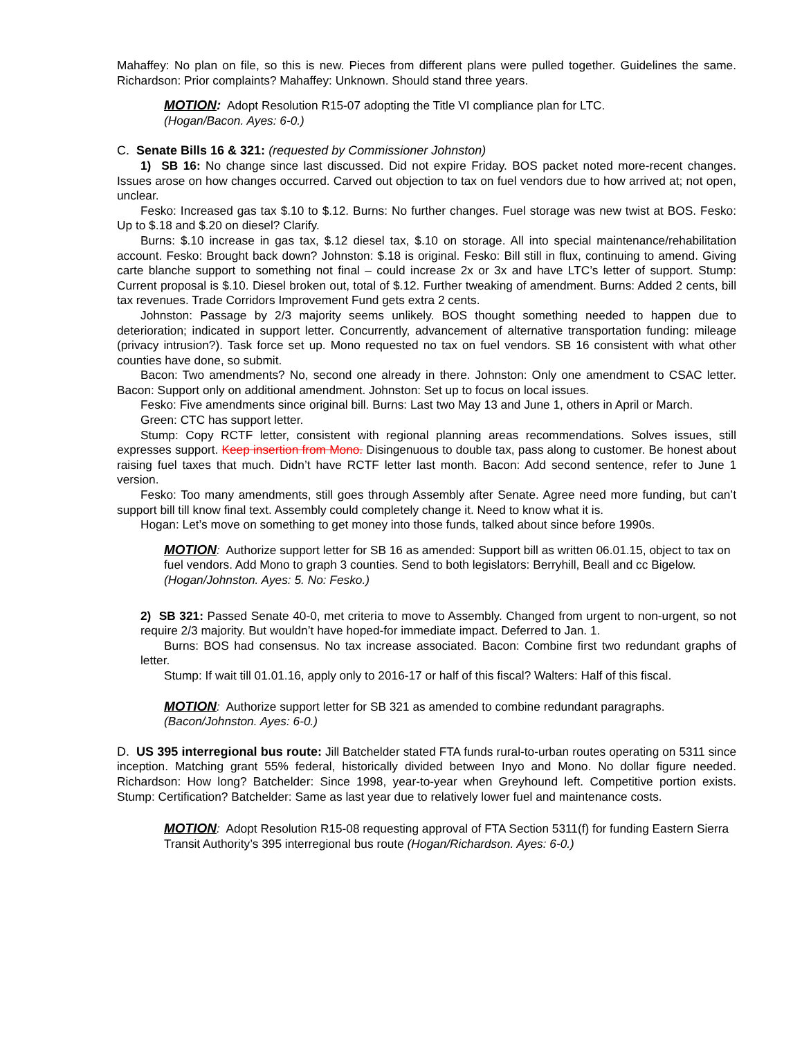Mahaffey: No plan on file, so this is new. Pieces from different plans were pulled together. Guidelines the same. Richardson: Prior complaints? Mahaffey: Unknown. Should stand three years.
MOTION: Adopt Resolution R15-07 adopting the Title VI compliance plan for LTC.
(Hogan/Bacon. Ayes: 6-0.)
C. Senate Bills 16 & 321: (requested by Commissioner Johnston)
1) SB 16: No change since last discussed. Did not expire Friday. BOS packet noted more-recent changes. Issues arose on how changes occurred. Carved out objection to tax on fuel vendors due to how arrived at; not open, unclear.
Fesko: Increased gas tax $.10 to $.12. Burns: No further changes. Fuel storage was new twist at BOS. Fesko: Up to $.18 and $.20 on diesel? Clarify.
Burns: $.10 increase in gas tax, $.12 diesel tax, $.10 on storage. All into special maintenance/rehabilitation account. Fesko: Brought back down? Johnston: $.18 is original. Fesko: Bill still in flux, continuing to amend. Giving carte blanche support to something not final – could increase 2x or 3x and have LTC’s letter of support. Stump: Current proposal is $.10. Diesel broken out, total of $.12. Further tweaking of amendment. Burns: Added 2 cents, bill tax revenues. Trade Corridors Improvement Fund gets extra 2 cents.
Johnston: Passage by 2/3 majority seems unlikely. BOS thought something needed to happen due to deterioration; indicated in support letter. Concurrently, advancement of alternative transportation funding: mileage (privacy intrusion?). Task force set up. Mono requested no tax on fuel vendors. SB 16 consistent with what other counties have done, so submit.
Bacon: Two amendments? No, second one already in there. Johnston: Only one amendment to CSAC letter. Bacon: Support only on additional amendment. Johnston: Set up to focus on local issues.
Fesko: Five amendments since original bill. Burns: Last two May 13 and June 1, others in April or March.
Green: CTC has support letter.
Stump: Copy RCTF letter, consistent with regional planning areas recommendations. Solves issues, still expresses support. Keep insertion from Mono. Disingenuous to double tax, pass along to customer. Be honest about raising fuel taxes that much. Didn’t have RCTF letter last month. Bacon: Add second sentence, refer to June 1 version.
Fesko: Too many amendments, still goes through Assembly after Senate. Agree need more funding, but can’t support bill till know final text. Assembly could completely change it. Need to know what it is.
Hogan: Let’s move on something to get money into those funds, talked about since before 1990s.
MOTION: Authorize support letter for SB 16 as amended: Support bill as written 06.01.15, object to tax on fuel vendors. Add Mono to graph 3 counties. Send to both legislators: Berryhill, Beall and cc Bigelow. (Hogan/Johnston. Ayes: 5. No: Fesko.)
2) SB 321: Passed Senate 40-0, met criteria to move to Assembly. Changed from urgent to non-urgent, so not require 2/3 majority. But wouldn’t have hoped-for immediate impact. Deferred to Jan. 1.
Burns: BOS had consensus. No tax increase associated. Bacon: Combine first two redundant graphs of letter.
Stump: If wait till 01.01.16, apply only to 2016-17 or half of this fiscal? Walters: Half of this fiscal.
MOTION: Authorize support letter for SB 321 as amended to combine redundant paragraphs.
(Bacon/Johnston. Ayes: 6-0.)
D. US 395 interregional bus route: Jill Batchelder stated FTA funds rural-to-urban routes operating on 5311 since inception. Matching grant 55% federal, historically divided between Inyo and Mono. No dollar figure needed. Richardson: How long? Batchelder: Since 1998, year-to-year when Greyhound left. Competitive portion exists. Stump: Certification? Batchelder: Same as last year due to relatively lower fuel and maintenance costs.
MOTION: Adopt Resolution R15-08 requesting approval of FTA Section 5311(f) for funding Eastern Sierra Transit Authority’s 395 interregional bus route (Hogan/Richardson. Ayes: 6-0.)